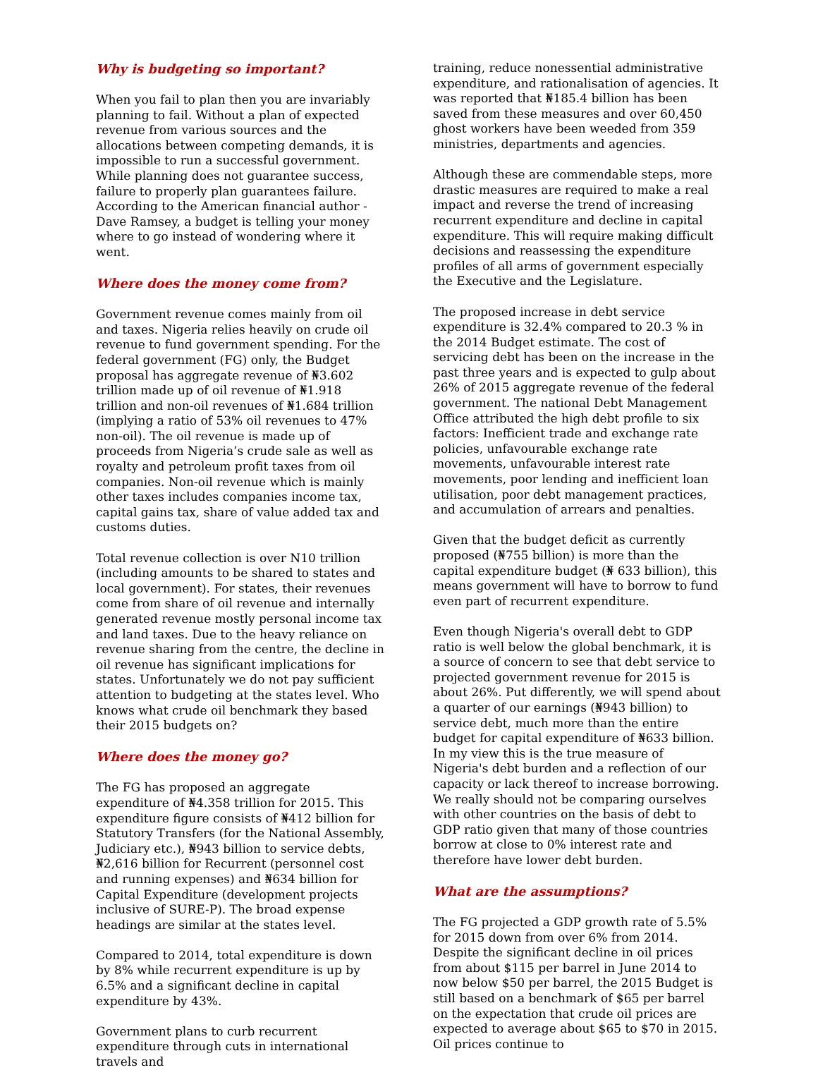Why is budgeting so important?
When you fail to plan then you are invariably planning to fail. Without a plan of expected revenue from various sources and the allocations between competing demands, it is impossible to run a successful government. While planning does not guarantee success, failure to properly plan guarantees failure. According to the American financial author - Dave Ramsey, a budget is telling your money where to go instead of wondering where it went.
Where does the money come from?
Government revenue comes mainly from oil and taxes. Nigeria relies heavily on crude oil revenue to fund government spending. For the federal government (FG) only, the Budget proposal has aggregate revenue of ₦3.602 trillion made up of oil revenue of ₦1.918 trillion and non-oil revenues of ₦1.684 trillion (implying a ratio of 53% oil revenues to 47% non-oil). The oil revenue is made up of proceeds from Nigeria’s crude sale as well as royalty and petroleum profit taxes from oil companies. Non-oil revenue which is mainly other taxes includes companies income tax, capital gains tax, share of value added tax and customs duties.
Total revenue collection is over N10 trillion (including amounts to be shared to states and local government). For states, their revenues come from share of oil revenue and internally generated revenue mostly personal income tax and land taxes. Due to the heavy reliance on revenue sharing from the centre, the decline in oil revenue has significant implications for states. Unfortunately we do not pay sufficient attention to budgeting at the states level. Who knows what crude oil benchmark they based their 2015 budgets on?
Where does the money go?
The FG has proposed an aggregate expenditure of ₦4.358 trillion for 2015. This expenditure figure consists of ₦412 billion for Statutory Transfers (for the National Assembly, Judiciary etc.), ₦943 billion to service debts, ₦2,616 billion for Recurrent (personnel cost and running expenses) and ₦634 billion for Capital Expenditure (development projects inclusive of SURE-P). The broad expense headings are similar at the states level.
Compared to 2014, total expenditure is down by 8% while recurrent expenditure is up by 6.5% and a significant decline in capital expenditure by 43%.
Government plans to curb recurrent expenditure through cuts in international travels and
training, reduce nonessential administrative expenditure, and rationalisation of agencies. It was reported that ₦185.4 billion has been saved from these measures and over 60,450 ghost workers have been weeded from 359 ministries, departments and agencies.
Although these are commendable steps, more drastic measures are required to make a real impact and reverse the trend of increasing recurrent expenditure and decline in capital expenditure. This will require making difficult decisions and reassessing the expenditure profiles of all arms of government especially the Executive and the Legislature.
The proposed increase in debt service expenditure is 32.4% compared to 20.3 % in the 2014 Budget estimate. The cost of servicing debt has been on the increase in the past three years and is expected to gulp about 26% of 2015 aggregate revenue of the federal government. The national Debt Management Office attributed the high debt profile to six factors: Inefficient trade and exchange rate policies, unfavourable exchange rate movements, unfavourable interest rate movements, poor lending and inefficient loan utilisation, poor debt management practices, and accumulation of arrears and penalties.
Given that the budget deficit as currently proposed (₦755 billion) is more than the capital expenditure budget (₦ 633 billion), this means government will have to borrow to fund even part of recurrent expenditure.
Even though Nigeria's overall debt to GDP ratio is well below the global benchmark, it is a source of concern to see that debt service to projected government revenue for 2015 is about 26%. Put differently, we will spend about a quarter of our earnings (₦943 billion) to service debt, much more than the entire budget for capital expenditure of ₦633 billion. In my view this is the true measure of Nigeria's debt burden and a reflection of our capacity or lack thereof to increase borrowing. We really should not be comparing ourselves with other countries on the basis of debt to GDP ratio given that many of those countries borrow at close to 0% interest rate and therefore have lower debt burden.
What are the assumptions?
The FG projected a GDP growth rate of 5.5% for 2015 down from over 6% from 2014. Despite the significant decline in oil prices from about $115 per barrel in June 2014 to now below $50 per barrel, the 2015 Budget is still based on a benchmark of $65 per barrel on the expectation that crude oil prices are expected to average about $65 to $70 in 2015. Oil prices continue to